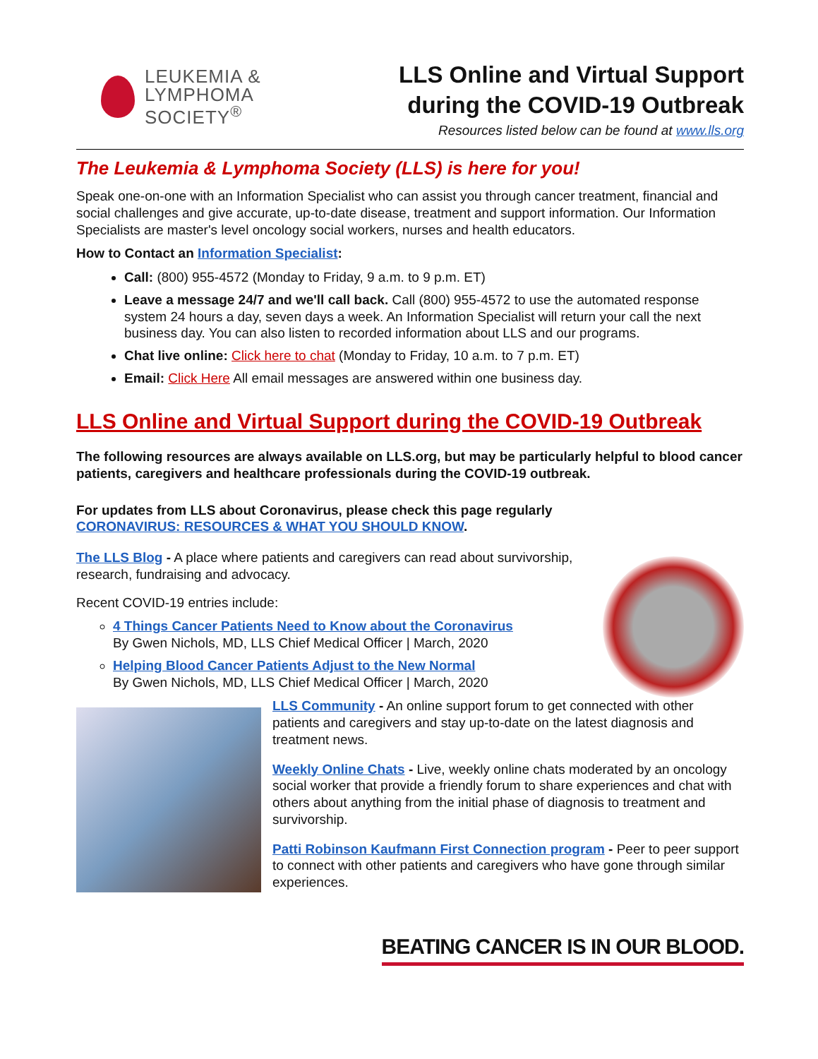LEUKEMIA &
LYMPHOMA
SOCIETY<sup>®</sup>
LLS Online and Virtual Support
during the COVID-19 Outbreak
Resources listed below can be found at www.lls.org
The Leukemia & Lymphoma Society (LLS) is here for you!
Speak one-on-one with an Information Specialist who can assist you through cancer treatment, financial and social challenges and give accurate, up-to-date disease, treatment and support information. Our Information Specialists are master's level oncology social workers, nurses and health educators.
How to Contact an Information Specialist:
Call: (800) 955-4572 (Monday to Friday, 9 a.m. to 9 p.m. ET)
Leave a message 24/7 and we'll call back. Call (800) 955-4572 to use the automated response system 24 hours a day, seven days a week. An Information Specialist will return your call the next business day. You can also listen to recorded information about LLS and our programs.
Chat live online: Click here to chat (Monday to Friday, 10 a.m. to 7 p.m. ET)
Email: Click Here All email messages are answered within one business day.
LLS Online and Virtual Support during the COVID-19 Outbreak
The following resources are always available on LLS.org, but may be particularly helpful to blood cancer patients, caregivers and healthcare professionals during the COVID-19 outbreak.
For updates from LLS about Coronavirus, please check this page regularly
CORONAVIRUS: RESOURCES & WHAT YOU SHOULD KNOW.
The LLS Blog - A place where patients and caregivers can read about survivorship, research, fundraising and advocacy.
Recent COVID-19 entries include:
4 Things Cancer Patients Need to Know about the Coronavirus
By Gwen Nichols, MD, LLS Chief Medical Officer | March, 2020
Helping Blood Cancer Patients Adjust to the New Normal
By Gwen Nichols, MD, LLS Chief Medical Officer | March, 2020
LLS Community - An online support forum to get connected with other patients and caregivers and stay up-to-date on the latest diagnosis and treatment news.
Weekly Online Chats - Live, weekly online chats moderated by an oncology social worker that provide a friendly forum to share experiences and chat with others about anything from the initial phase of diagnosis to treatment and survivorship.
Patti Robinson Kaufmann First Connection program - Peer to peer support to connect with other patients and caregivers who have gone through similar experiences.
BEATING CANCER IS IN OUR BLOOD.